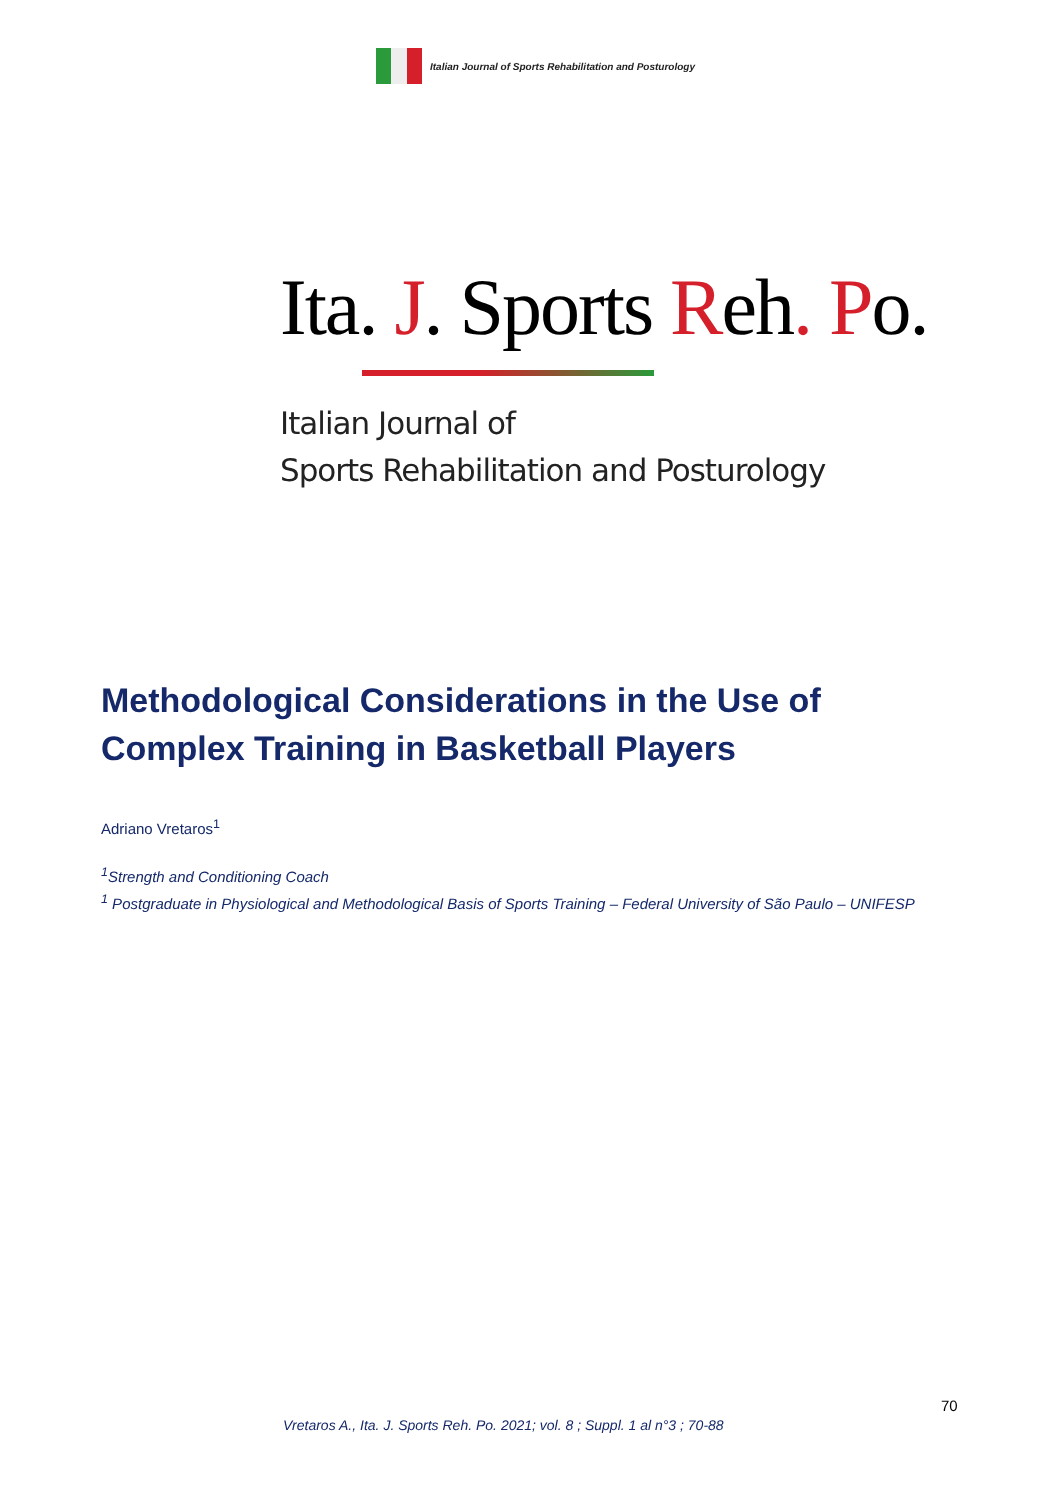Italian Journal of Sports Rehabilitation and Posturology
Ita. J. Sports Reh. Po.
Italian Journal of
Sports Rehabilitation and Posturology
Methodological Considerations in the Use of
Complex Training in Basketball Players
Adriano Vretaros<sup>1</sup>
<sup>1</sup> Strength and Conditioning Coach
<sup>1</sup> Postgraduate in Physiological and Methodological Basis of Sports Training – Federal University of São Paulo – UNIFESP
70
Vretaros A., Ita. J. Sports Reh. Po. 2021; vol. 8 ; Suppl. 1 al n°3 ; 70-88